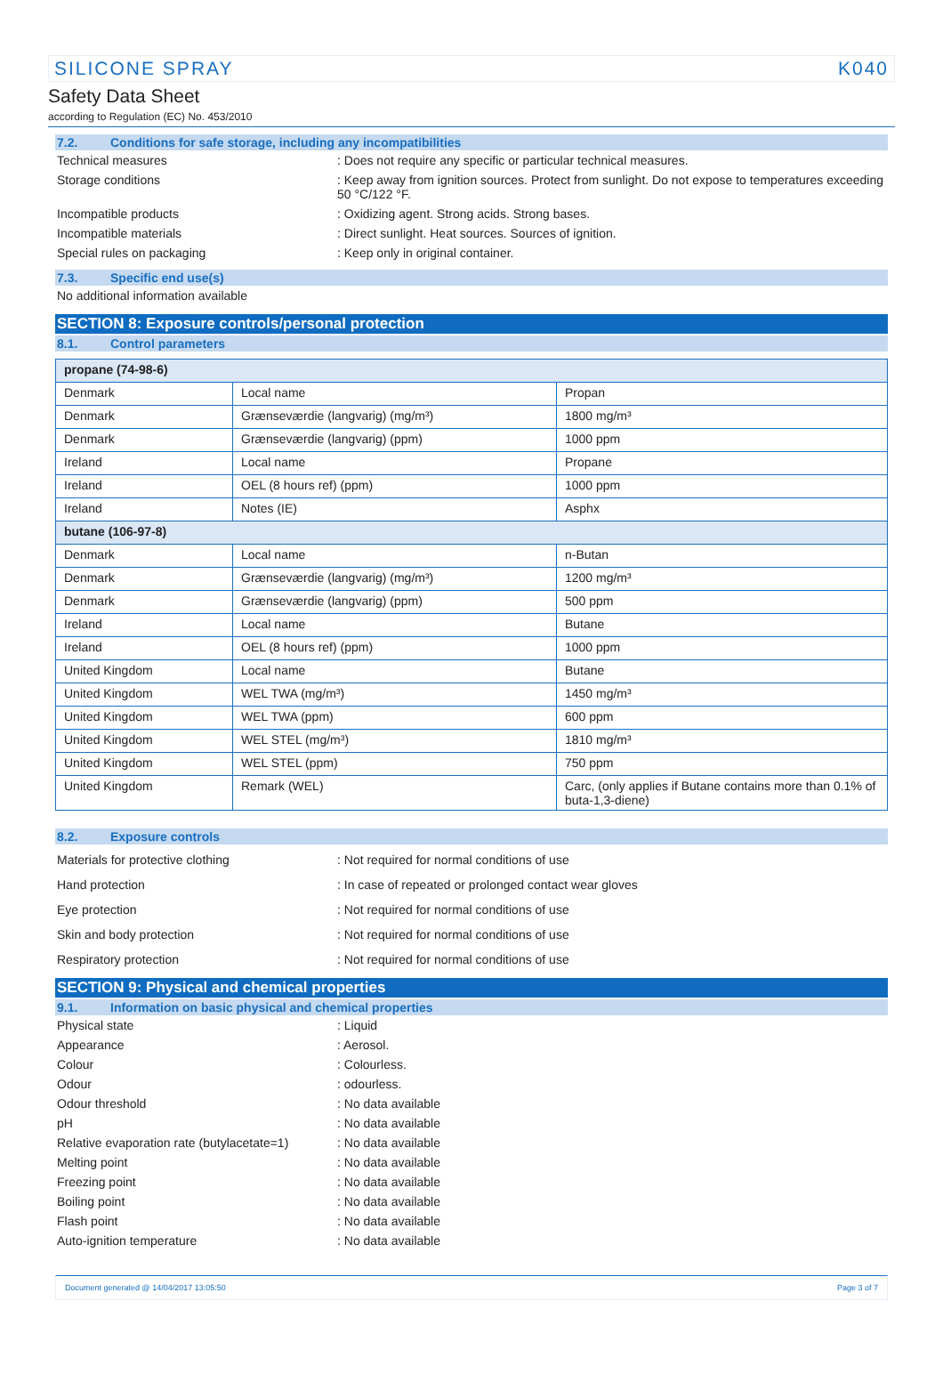SILICONE SPRAY K040
Safety Data Sheet
according to Regulation (EC) No. 453/2010
7.2. Conditions for safe storage, including any incompatibilities
Technical measures : Does not require any specific or particular technical measures.
Storage conditions : Keep away from ignition sources. Protect from sunlight. Do not expose to temperatures exceeding 50 °C/122 °F.
Incompatible products : Oxidizing agent. Strong acids. Strong bases.
Incompatible materials : Direct sunlight. Heat sources. Sources of ignition.
Special rules on packaging : Keep only in original container.
7.3. Specific end use(s)
No additional information available
SECTION 8: Exposure controls/personal protection
8.1. Control parameters
| propane (74-98-6) | | |
| Denmark | Local name | Propan |
| Denmark | Grænseværdie (langvarig) (mg/m³) | 1800 mg/m³ |
| Denmark | Grænseværdie (langvarig) (ppm) | 1000 ppm |
| Ireland | Local name | Propane |
| Ireland | OEL (8 hours ref) (ppm) | 1000 ppm |
| Ireland | Notes (IE) | Asphx |
| butane (106-97-8) | | |
| Denmark | Local name | n-Butan |
| Denmark | Grænseværdie (langvarig) (mg/m³) | 1200 mg/m³ |
| Denmark | Grænseværdie (langvarig) (ppm) | 500 ppm |
| Ireland | Local name | Butane |
| Ireland | OEL (8 hours ref) (ppm) | 1000 ppm |
| United Kingdom | Local name | Butane |
| United Kingdom | WEL TWA (mg/m³) | 1450 mg/m³ |
| United Kingdom | WEL TWA (ppm) | 600 ppm |
| United Kingdom | WEL STEL (mg/m³) | 1810 mg/m³ |
| United Kingdom | WEL STEL (ppm) | 750 ppm |
| United Kingdom | Remark (WEL) | Carc, (only applies if Butane contains more than 0.1% of buta-1,3-diene) |
8.2. Exposure controls
Materials for protective clothing : Not required for normal conditions of use
Hand protection : In case of repeated or prolonged contact wear gloves
Eye protection : Not required for normal conditions of use
Skin and body protection : Not required for normal conditions of use
Respiratory protection : Not required for normal conditions of use
SECTION 9: Physical and chemical properties
9.1. Information on basic physical and chemical properties
Physical state : Liquid
Appearance : Aerosol.
Colour : Colourless.
Odour : odourless.
Odour threshold : No data available
pH : No data available
Relative evaporation rate (butylacetate=1)
: No data available
Melting point : No data available
Freezing point : No data available
Boiling point : No data available
Flash point : No data available
Auto-ignition temperature : No data available
Document generated @ 14/04/2017 13:05:50 Page 3 of 7